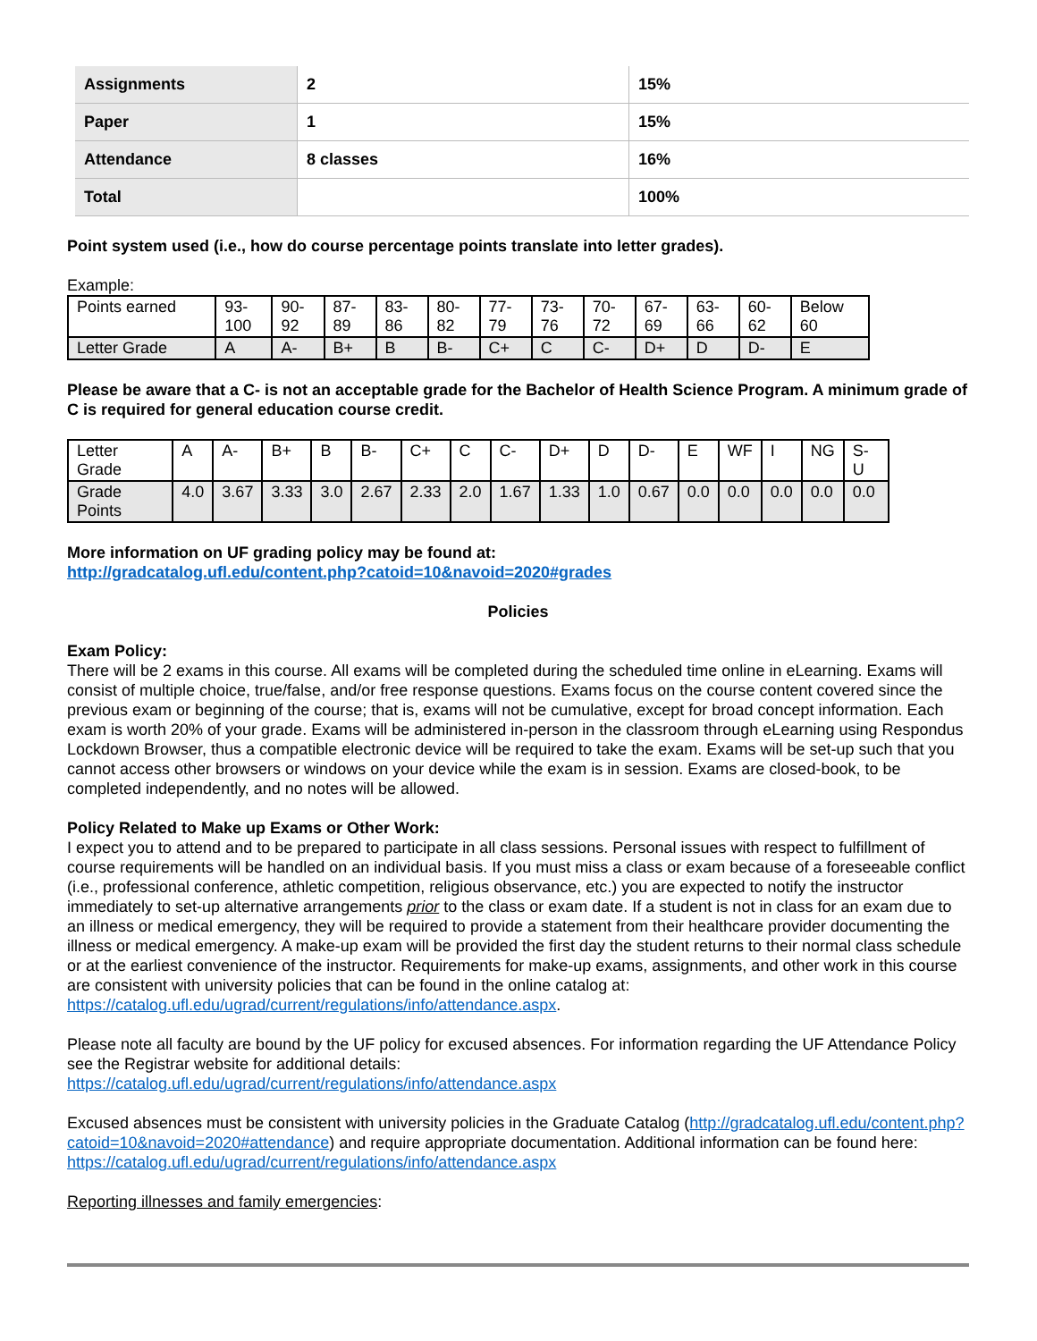| Assignments | 2 | 15% |
| Paper | 1 | 15% |
| Attendance | 8 classes | 16% |
| Total | | 100% |
Point system used (i.e., how do course percentage points translate into letter grades).
Example:
| Points earned | 93- 100 | 90- 92 | 87- 89 | 83- 86 | 80- 82 | 77- 79 | 73- 76 | 70- 72 | 67- 69 | 63- 66 | 60- 62 | Below 60 |
| Letter Grade | A | A- | B+ | B | B- | C+ | C | C- | D+ | D | D- | E |
Please be aware that a C- is not an acceptable grade for the Bachelor of Health Science Program. A minimum grade of C is required for general education course credit.
| Letter Grade | A | A- | B+ | B | B- | C+ | C | C- | D+ | D | D- | E | WF | I | NG | S-U |
| Grade Points | 4.0 | 3.67 | 3.33 | 3.0 | 2.67 | 2.33 | 2.0 | 1.67 | 1.33 | 1.0 | 0.67 | 0.0 | 0.0 | 0.0 | 0.0 | 0.0 |
More information on UF grading policy may be found at:
http://gradcatalog.ufl.edu/content.php?catoid=10&navoid=2020#grades
Policies
Exam Policy:
There will be 2 exams in this course. All exams will be completed during the scheduled time online in eLearning. Exams will consist of multiple choice, true/false, and/or free response questions. Exams focus on the course content covered since the previous exam or beginning of the course; that is, exams will not be cumulative, except for broad concept information. Each exam is worth 20% of your grade. Exams will be administered in-person in the classroom through eLearning using Respondus Lockdown Browser, thus a compatible electronic device will be required to take the exam. Exams will be set-up such that you cannot access other browsers or windows on your device while the exam is in session. Exams are closed-book, to be completed independently, and no notes will be allowed.
Policy Related to Make up Exams or Other Work:
I expect you to attend and to be prepared to participate in all class sessions. Personal issues with respect to fulfillment of course requirements will be handled on an individual basis. If you must miss a class or exam because of a foreseeable conflict (i.e., professional conference, athletic competition, religious observance, etc.) you are expected to notify the instructor immediately to set-up alternative arrangements prior to the class or exam date. If a student is not in class for an exam due to an illness or medical emergency, they will be required to provide a statement from their healthcare provider documenting the illness or medical emergency. A make-up exam will be provided the first day the student returns to their normal class schedule or at the earliest convenience of the instructor. Requirements for make-up exams, assignments, and other work in this course are consistent with university policies that can be found in the online catalog at: https://catalog.ufl.edu/ugrad/current/regulations/info/attendance.aspx.
Please note all faculty are bound by the UF policy for excused absences. For information regarding the UF Attendance Policy see the Registrar website for additional details:
https://catalog.ufl.edu/ugrad/current/regulations/info/attendance.aspx
Excused absences must be consistent with university policies in the Graduate Catalog (http://gradcatalog.ufl.edu/content.php?catoid=10&navoid=2020#attendance) and require appropriate documentation. Additional information can be found here:
https://catalog.ufl.edu/ugrad/current/regulations/info/attendance.aspx
Reporting illnesses and family emergencies: